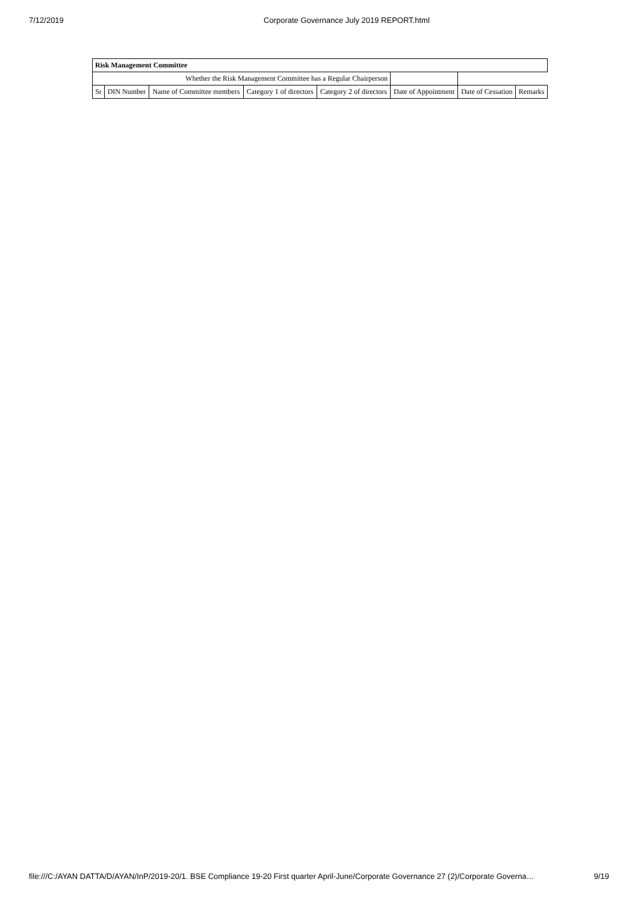7/12/2019 Corporate Governance July 2019 REPORT.html
| Risk Management Committee | | | | | | | |
| --- | --- | --- | --- | --- | --- | --- | --- |
| Whether the Risk Management Committee has a Regular Chairperson | | | | | | | |
| Sr | DIN Number | Name of Committee members | Category 1 of directors | Category 2 of directors | Date of Appointment | Date of Cessation | Remarks |
file:///C:/AYAN DATTA/D/AYAN/InP/2019-20/1. BSE Compliance 19-20 First quarter April-June/Corporate Governance 27 (2)/Corporate Governa… 9/19